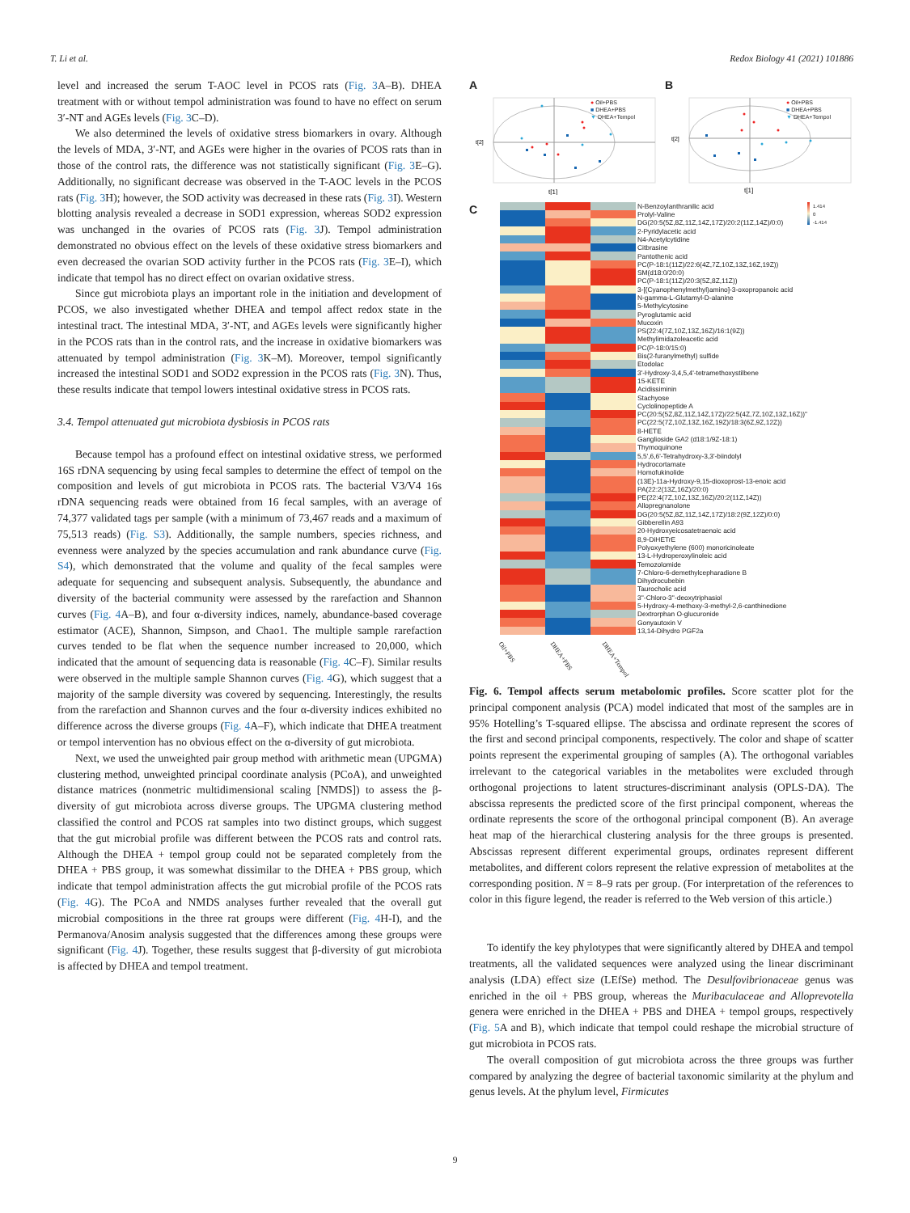T. Li et al. Redox Biology 41 (2021) 101886
level and increased the serum T-AOC level in PCOS rats (Fig. 3 A–B). DHEA treatment with or without tempol administration was found to have no effect on serum 3′-NT and AGEs levels (Fig. 3 C–D).
We also determined the levels of oxidative stress biomarkers in ovary. Although the levels of MDA, 3′-NT, and AGEs were higher in the ovaries of PCOS rats than in those of the control rats, the difference was not statistically significant (Fig. 3 E–G). Additionally, no significant decrease was observed in the T-AOC levels in the PCOS rats (Fig. 3 H); however, the SOD activity was decreased in these rats (Fig. 3 I). Western blotting analysis revealed a decrease in SOD1 expression, whereas SOD2 expression was unchanged in the ovaries of PCOS rats (Fig. 3 J). Tempol administration demonstrated no obvious effect on the levels of these oxidative stress biomarkers and even decreased the ovarian SOD activity further in the PCOS rats (Fig. 3 E–I), which indicate that tempol has no direct effect on ovarian oxidative stress.
Since gut microbiota plays an important role in the initiation and development of PCOS, we also investigated whether DHEA and tempol affect redox state in the intestinal tract. The intestinal MDA, 3′-NT, and AGEs levels were significantly higher in the PCOS rats than in the control rats, and the increase in oxidative biomarkers was attenuated by tempol administration (Fig. 3 K–M). Moreover, tempol significantly increased the intestinal SOD1 and SOD2 expression in the PCOS rats (Fig. 3 N). Thus, these results indicate that tempol lowers intestinal oxidative stress in PCOS rats.
3.4. Tempol attenuated gut microbiota dysbiosis in PCOS rats
Because tempol has a profound effect on intestinal oxidative stress, we performed 16S rDNA sequencing by using fecal samples to determine the effect of tempol on the composition and levels of gut microbiota in PCOS rats. The bacterial V3/V4 16s rDNA sequencing reads were obtained from 16 fecal samples, with an average of 74,377 validated tags per sample (with a minimum of 73,467 reads and a maximum of 75,513 reads) (Fig. S3). Additionally, the sample numbers, species richness, and evenness were analyzed by the species accumulation and rank abundance curve (Fig. S4), which demonstrated that the volume and quality of the fecal samples were adequate for sequencing and subsequent analysis. Subsequently, the abundance and diversity of the bacterial community were assessed by the rarefaction and Shannon curves (Fig. 4 A–B), and four α-diversity indices, namely, abundance-based coverage estimator (ACE), Shannon, Simpson, and Chao1. The multiple sample rarefaction curves tended to be flat when the sequence number increased to 20,000, which indicated that the amount of sequencing data is reasonable (Fig. 4 C–F). Similar results were observed in the multiple sample Shannon curves (Fig. 4 G), which suggest that a majority of the sample diversity was covered by sequencing. Interestingly, the results from the rarefaction and Shannon curves and the four α-diversity indices exhibited no difference across the diverse groups (Fig. 4 A–F), which indicate that DHEA treatment or tempol intervention has no obvious effect on the α-diversity of gut microbiota.
Next, we used the unweighted pair group method with arithmetic mean (UPGMA) clustering method, unweighted principal coordinate analysis (PCoA), and unweighted distance matrices (nonmetric multidimensional scaling [NMDS]) to assess the β-diversity of gut microbiota across diverse groups. The UPGMA clustering method classified the control and PCOS rat samples into two distinct groups, which suggest that the gut microbial profile was different between the PCOS rats and control rats. Although the DHEA + tempol group could not be separated completely from the DHEA + PBS group, it was somewhat dissimilar to the DHEA + PBS group, which indicate that tempol administration affects the gut microbial profile of the PCOS rats (Fig. 4 G). The PCoA and NMDS analyses further revealed that the overall gut microbial compositions in the three rat groups were different (Fig. 4 H-I), and the Permanova/Anosim analysis suggested that the differences among these groups were significant (Fig. 4 J). Together, these results suggest that β-diversity of gut microbiota is affected by DHEA and tempol treatment.
A
t[1]
t[2]
● Oil+PBS
■ DHEA+PBS
▼ DHEA+Tempol
B
t[1]
t[2]
● Oil+PBS
■ DHEA+PBS
▼ DHEA+Tempol
C
| | | | N-Benzoylanthranilic acid |
| | | | Prolyl-Valine |
| | | | DG(20:5(5Z,8Z,11Z,14Z,17Z)/20:2(11Z,14Z)/0:0) |
| | | | 2-Pyridylacetic acid |
| | | | N4-Acetylcytidine |
| | | | Citbrasine |
| | | | Pantothenic acid |
| | | | PC(P-18:1(11Z)/22:6(4Z,7Z,10Z,13Z,16Z,19Z)) |
| | | | SM(d18:0/20:0) |
| | | | PC(P-18:1(11Z)/20:3(5Z,8Z,11Z)) |
| | | | 3-[(Cyanophenylmethyl)amino]-3-oxopropanoic acid |
| | | | N-gamma-L-Glutamyl-D-alanine |
| | | | 5-Methylcytosine |
| | | | Pyroglutamic acid |
| | | | Mucoxin |
| | | | PS(22:4(7Z,10Z,13Z,16Z)/16:1(9Z)) |
| | | | Methylimidazoleacetic acid |
| | | | PC(P-18:0/15:0) |
| | | | Bis(2-furanylmethyl) sulfide |
| | | | Etodolac |
| | | | 3'-Hydroxy-3,4,5,4'-tetramethoxystilbene |
| | | | 15-KETE |
| | | | Acidissiminin |
| | | | Stachyose |
| | | | Cyclolinopeptide A |
| | | | PC(20:5(5Z,8Z,11Z,14Z,17Z)/22:5(4Z,7Z,10Z,13Z,16Z))" |
| | | | PC(22:5(7Z,10Z,13Z,16Z,19Z)/18:3(6Z,9Z,12Z)) |
| | | | 8-HETE |
| | | | Ganglioside GA2 (d18:1/9Z-18:1) |
| | | | Thymoquinone |
| | | | 5,5',6,6'-Tetrahydroxy-3,3'-biindolyl |
| | | | Hydrocortamate |
| | | | Homofukinolide |
| | | | (13E)-11a-Hydroxy-9,15-dioxoprost-13-enoic acid |
| | | | PA(22:2(13Z,16Z)/20:0) |
| | | | PE(22:4(7Z,10Z,13Z,16Z)/20:2(11Z,14Z)) |
| | | | Allopregnanolone |
| | | | DG(20:5(5Z,8Z,11Z,14Z,17Z)/18:2(9Z,12Z)/0:0) |
| | | | Gibberellin A93 |
| | | | 20-Hydroxyeicosatetraenoic acid |
| | | | 8,9-DiHETrE |
| | | | Polyoxyethylene (600) monoricinoleate |
| | | | 13-L-Hydroperoxylinoleic acid |
| | | | Temozolomide |
| | | | 7-Chloro-6-demethylcepharadione B |
| | | | Dihydrocubebin |
| | | | Taurocholic acid |
| | | | 3''-Chloro-3''-deoxytriphasiol |
| | | | 5-Hydroxy-4-methoxy-3-methyl-2,6-canthinedione |
| | | | Dextrorphan O-glucuronide |
| | | | Gonyautoxin V |
| | | | 13,14-Dihydro PGF2a |
1.414
0
-1.414
Oil+PBS DHEA+PBS DHEA+Tempol
Fig. 6. Tempol affects serum metabolomic profiles. Score scatter plot for the principal component analysis (PCA) model indicated that most of the samples are in 95% Hotelling’s T-squared ellipse. The abscissa and ordinate represent the scores of the first and second principal components, respectively. The color and shape of scatter points represent the experimental grouping of samples (A). The orthogonal variables irrelevant to the categorical variables in the metabolites were excluded through orthogonal projections to latent structures-discriminant analysis (OPLS-DA). The abscissa represents the predicted score of the first principal component, whereas the ordinate represents the score of the orthogonal principal component (B). An average heat map of the hierarchical clustering analysis for the three groups is presented. Abscissas represent different experimental groups, ordinates represent different metabolites, and different colors represent the relative expression of metabolites at the corresponding position. N = 8–9 rats per group. (For interpretation of the references to color in this figure legend, the reader is referred to the Web version of this article.)
To identify the key phylotypes that were significantly altered by DHEA and tempol treatments, all the validated sequences were analyzed using the linear discriminant analysis (LDA) effect size (LEfSe) method. The Desulfovibrionaceae genus was enriched in the oil + PBS group, whereas the Muribaculaceae and Alloprevotella genera were enriched in the DHEA + PBS and DHEA + tempol groups, respectively (Fig. 5 A and B), which indicate that tempol could reshape the microbial structure of gut microbiota in PCOS rats.
The overall composition of gut microbiota across the three groups was further compared by analyzing the degree of bacterial taxonomic similarity at the phylum and genus levels. At the phylum level, Firmicutes
9